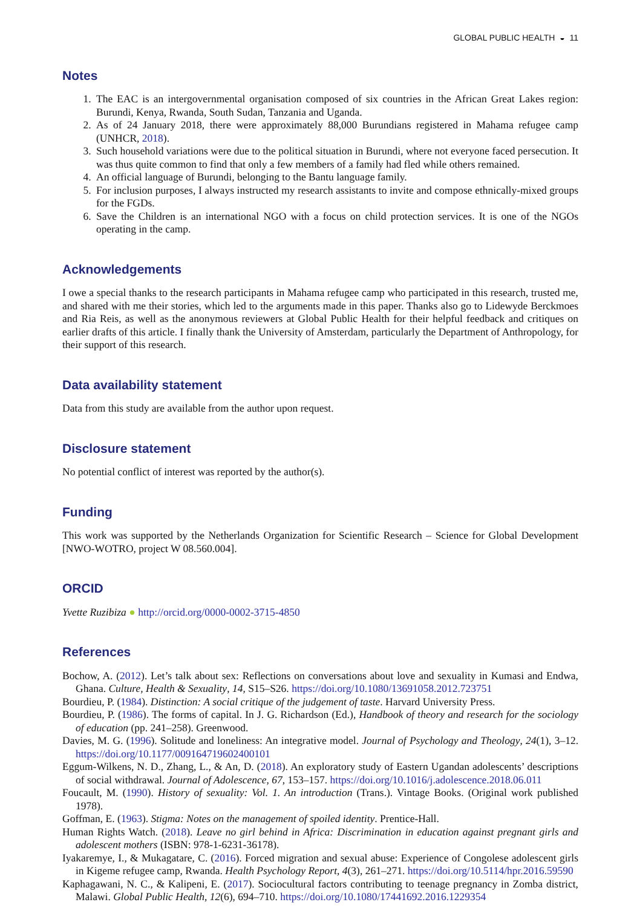GLOBAL PUBLIC HEALTH ◒ 11
Notes
1. The EAC is an intergovernmental organisation composed of six countries in the African Great Lakes region: Burundi, Kenya, Rwanda, South Sudan, Tanzania and Uganda.
2. As of 24 January 2018, there were approximately 88,000 Burundians registered in Mahama refugee camp (UNHCR, 2018).
3. Such household variations were due to the political situation in Burundi, where not everyone faced persecution. It was thus quite common to find that only a few members of a family had fled while others remained.
4. An official language of Burundi, belonging to the Bantu language family.
5. For inclusion purposes, I always instructed my research assistants to invite and compose ethnically-mixed groups for the FGDs.
6. Save the Children is an international NGO with a focus on child protection services. It is one of the NGOs operating in the camp.
Acknowledgements
I owe a special thanks to the research participants in Mahama refugee camp who participated in this research, trusted me, and shared with me their stories, which led to the arguments made in this paper. Thanks also go to Lidewyde Berckmoes and Ria Reis, as well as the anonymous reviewers at Global Public Health for their helpful feedback and critiques on earlier drafts of this article. I finally thank the University of Amsterdam, particularly the Department of Anthropology, for their support of this research.
Data availability statement
Data from this study are available from the author upon request.
Disclosure statement
No potential conflict of interest was reported by the author(s).
Funding
This work was supported by the Netherlands Organization for Scientific Research – Science for Global Development [NWO-WOTRO, project W 08.560.004].
ORCID
Yvette Ruzibiza ● http://orcid.org/0000-0002-3715-4850
References
Bochow, A. (2012). Let’s talk about sex: Reflections on conversations about love and sexuality in Kumasi and Endwa, Ghana. Culture, Health & Sexuality, 14, S15–S26. https://doi.org/10.1080/13691058.2012.723751
Bourdieu, P. (1984). Distinction: A social critique of the judgement of taste. Harvard University Press.
Bourdieu, P. (1986). The forms of capital. In J. G. Richardson (Ed.), Handbook of theory and research for the sociology of education (pp. 241–258). Greenwood.
Davies, M. G. (1996). Solitude and loneliness: An integrative model. Journal of Psychology and Theology, 24(1), 3–12. https://doi.org/10.1177/009164719602400101
Eggum-Wilkens, N. D., Zhang, L., & An, D. (2018). An exploratory study of Eastern Ugandan adolescents’ descriptions of social withdrawal. Journal of Adolescence, 67, 153–157. https://doi.org/10.1016/j.adolescence.2018.06.011
Foucault, M. (1990). History of sexuality: Vol. 1. An introduction (Trans.). Vintage Books. (Original work published 1978).
Goffman, E. (1963). Stigma: Notes on the management of spoiled identity. Prentice-Hall.
Human Rights Watch. (2018). Leave no girl behind in Africa: Discrimination in education against pregnant girls and adolescent mothers (ISBN: 978-1-6231-36178).
Iyakaremye, I., & Mukagatare, C. (2016). Forced migration and sexual abuse: Experience of Congolese adolescent girls in Kigeme refugee camp, Rwanda. Health Psychology Report, 4(3), 261–271. https://doi.org/10.5114/hpr.2016.59590
Kaphagawani, N. C., & Kalipeni, E. (2017). Sociocultural factors contributing to teenage pregnancy in Zomba district, Malawi. Global Public Health, 12(6), 694–710. https://doi.org/10.1080/17441692.2016.1229354